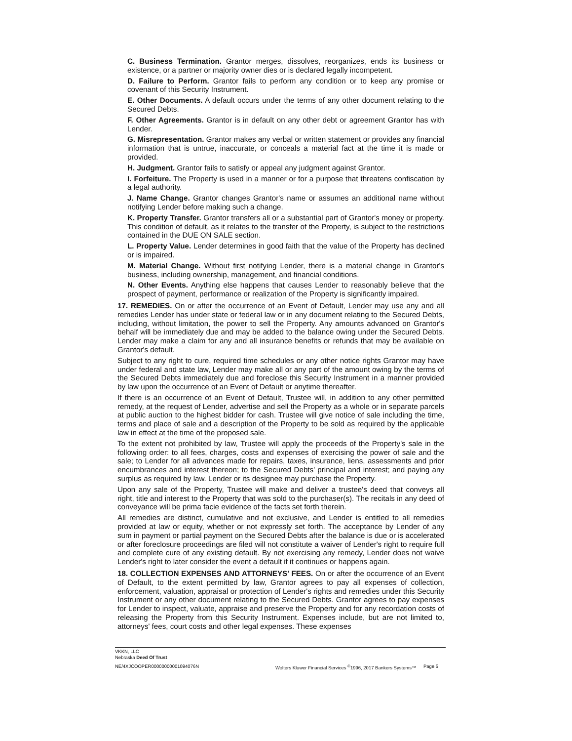C. Business Termination. Grantor merges, dissolves, reorganizes, ends its business or existence, or a partner or majority owner dies or is declared legally incompetent.
D. Failure to Perform. Grantor fails to perform any condition or to keep any promise or covenant of this Security Instrument.
E. Other Documents. A default occurs under the terms of any other document relating to the Secured Debts.
F. Other Agreements. Grantor is in default on any other debt or agreement Grantor has with Lender.
G. Misrepresentation. Grantor makes any verbal or written statement or provides any financial information that is untrue, inaccurate, or conceals a material fact at the time it is made or provided.
H. Judgment. Grantor fails to satisfy or appeal any judgment against Grantor.
I. Forfeiture. The Property is used in a manner or for a purpose that threatens confiscation by a legal authority.
J. Name Change. Grantor changes Grantor's name or assumes an additional name without notifying Lender before making such a change.
K. Property Transfer. Grantor transfers all or a substantial part of Grantor's money or property. This condition of default, as it relates to the transfer of the Property, is subject to the restrictions contained in the DUE ON SALE section.
L. Property Value. Lender determines in good faith that the value of the Property has declined or is impaired.
M. Material Change. Without first notifying Lender, there is a material change in Grantor's business, including ownership, management, and financial conditions.
N. Other Events. Anything else happens that causes Lender to reasonably believe that the prospect of payment, performance or realization of the Property is significantly impaired.
17. REMEDIES. On or after the occurrence of an Event of Default, Lender may use any and all remedies Lender has under state or federal law or in any document relating to the Secured Debts, including, without limitation, the power to sell the Property. Any amounts advanced on Grantor's behalf will be immediately due and may be added to the balance owing under the Secured Debts. Lender may make a claim for any and all insurance benefits or refunds that may be available on Grantor's default.
Subject to any right to cure, required time schedules or any other notice rights Grantor may have under federal and state law, Lender may make all or any part of the amount owing by the terms of the Secured Debts immediately due and foreclose this Security Instrument in a manner provided by law upon the occurrence of an Event of Default or anytime thereafter.
If there is an occurrence of an Event of Default, Trustee will, in addition to any other permitted remedy, at the request of Lender, advertise and sell the Property as a whole or in separate parcels at public auction to the highest bidder for cash. Trustee will give notice of sale including the time, terms and place of sale and a description of the Property to be sold as required by the applicable law in effect at the time of the proposed sale.
To the extent not prohibited by law, Trustee will apply the proceeds of the Property's sale in the following order: to all fees, charges, costs and expenses of exercising the power of sale and the sale; to Lender for all advances made for repairs, taxes, insurance, liens, assessments and prior encumbrances and interest thereon; to the Secured Debts' principal and interest; and paying any surplus as required by law. Lender or its designee may purchase the Property.
Upon any sale of the Property, Trustee will make and deliver a trustee's deed that conveys all right, title and interest to the Property that was sold to the purchaser(s). The recitals in any deed of conveyance will be prima facie evidence of the facts set forth therein.
All remedies are distinct, cumulative and not exclusive, and Lender is entitled to all remedies provided at law or equity, whether or not expressly set forth. The acceptance by Lender of any sum in payment or partial payment on the Secured Debts after the balance is due or is accelerated or after foreclosure proceedings are filed will not constitute a waiver of Lender's right to require full and complete cure of any existing default. By not exercising any remedy, Lender does not waive Lender's right to later consider the event a default if it continues or happens again.
18. COLLECTION EXPENSES AND ATTORNEYS' FEES. On or after the occurrence of an Event of Default, to the extent permitted by law, Grantor agrees to pay all expenses of collection, enforcement, valuation, appraisal or protection of Lender's rights and remedies under this Security Instrument or any other document relating to the Secured Debts. Grantor agrees to pay expenses for Lender to inspect, valuate, appraise and preserve the Property and for any recordation costs of releasing the Property from this Security Instrument. Expenses include, but are not limited to, attorneys' fees, court costs and other legal expenses. These expenses
VKKN, LLC
Nebraska Deed Of Trust
NE/4XJCOOPER00000000001094076N Wolters Kluwer Financial Services <sup>©</sup>1996, 2017 Bankers Systems™
Page 5